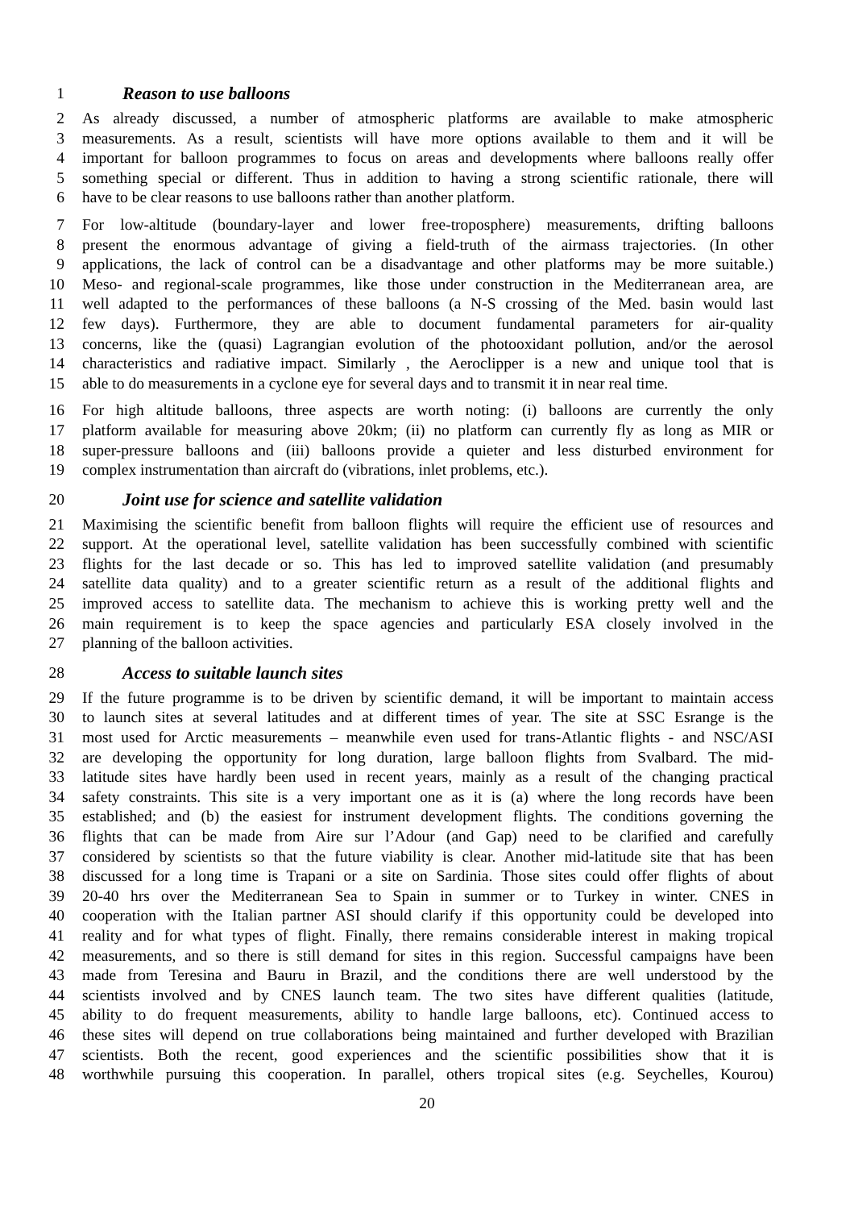1 Reason to use balloons
2 As already discussed, a number of atmospheric platforms are available to make atmospheric
3 measurements. As a result, scientists will have more options available to them and it will be
4 important for balloon programmes to focus on areas and developments where balloons really offer
5 something special or different. Thus in addition to having a strong scientific rationale, there will
6 have to be clear reasons to use balloons rather than another platform.
7 For low-altitude (boundary-layer and lower free-troposphere) measurements, drifting balloons
8 present the enormous advantage of giving a field-truth of the airmass trajectories. (In other
9 applications, the lack of control can be a disadvantage and other platforms may be more suitable.)
10 Meso- and regional-scale programmes, like those under construction in the Mediterranean area, are
11 well adapted to the performances of these balloons (a N-S crossing of the Med. basin would last
12 few days). Furthermore, they are able to document fundamental parameters for air-quality
13 concerns, like the (quasi) Lagrangian evolution of the photooxidant pollution, and/or the aerosol
14 characteristics and radiative impact. Similarly , the Aeroclipper is a new and unique tool that is
15 able to do measurements in a cyclone eye for several days and to transmit it in near real time.
16 For high altitude balloons, three aspects are worth noting: (i) balloons are currently the only
17 platform available for measuring above 20km; (ii) no platform can currently fly as long as MIR or
18 super-pressure balloons and (iii) balloons provide a quieter and less disturbed environment for
19 complex instrumentation than aircraft do (vibrations, inlet problems, etc.).
20 Joint use for science and satellite validation
21 Maximising the scientific benefit from balloon flights will require the efficient use of resources and
22 support. At the operational level, satellite validation has been successfully combined with scientific
23 flights for the last decade or so. This has led to improved satellite validation (and presumably
24 satellite data quality) and to a greater scientific return as a result of the additional flights and
25 improved access to satellite data. The mechanism to achieve this is working pretty well and the
26 main requirement is to keep the space agencies and particularly ESA closely involved in the
27 planning of the balloon activities.
28 Access to suitable launch sites
29 If the future programme is to be driven by scientific demand, it will be important to maintain access
30 to launch sites at several latitudes and at different times of year. The site at SSC Esrange is the
31 most used for Arctic measurements – meanwhile even used for trans-Atlantic flights - and NSC/ASI
32 are developing the opportunity for long duration, large balloon flights from Svalbard. The mid-
33 latitude sites have hardly been used in recent years, mainly as a result of the changing practical
34 safety constraints. This site is a very important one as it is (a) where the long records have been
35 established; and (b) the easiest for instrument development flights. The conditions governing the
36 flights that can be made from Aire sur l’Adour (and Gap) need to be clarified and carefully
37 considered by scientists so that the future viability is clear. Another mid-latitude site that has been
38 discussed for a long time is Trapani or a site on Sardinia. Those sites could offer flights of about
39 20-40 hrs over the Mediterranean Sea to Spain in summer or to Turkey in winter. CNES in
40 cooperation with the Italian partner ASI should clarify if this opportunity could be developed into
41 reality and for what types of flight. Finally, there remains considerable interest in making tropical
42 measurements, and so there is still demand for sites in this region. Successful campaigns have been
43 made from Teresina and Bauru in Brazil, and the conditions there are well understood by the
44 scientists involved and by CNES launch team. The two sites have different qualities (latitude,
45 ability to do frequent measurements, ability to handle large balloons, etc). Continued access to
46 these sites will depend on true collaborations being maintained and further developed with Brazilian
47 scientists. Both the recent, good experiences and the scientific possibilities show that it is
48 worthwhile pursuing this cooperation. In parallel, others tropical sites (e.g. Seychelles, Kourou)
20